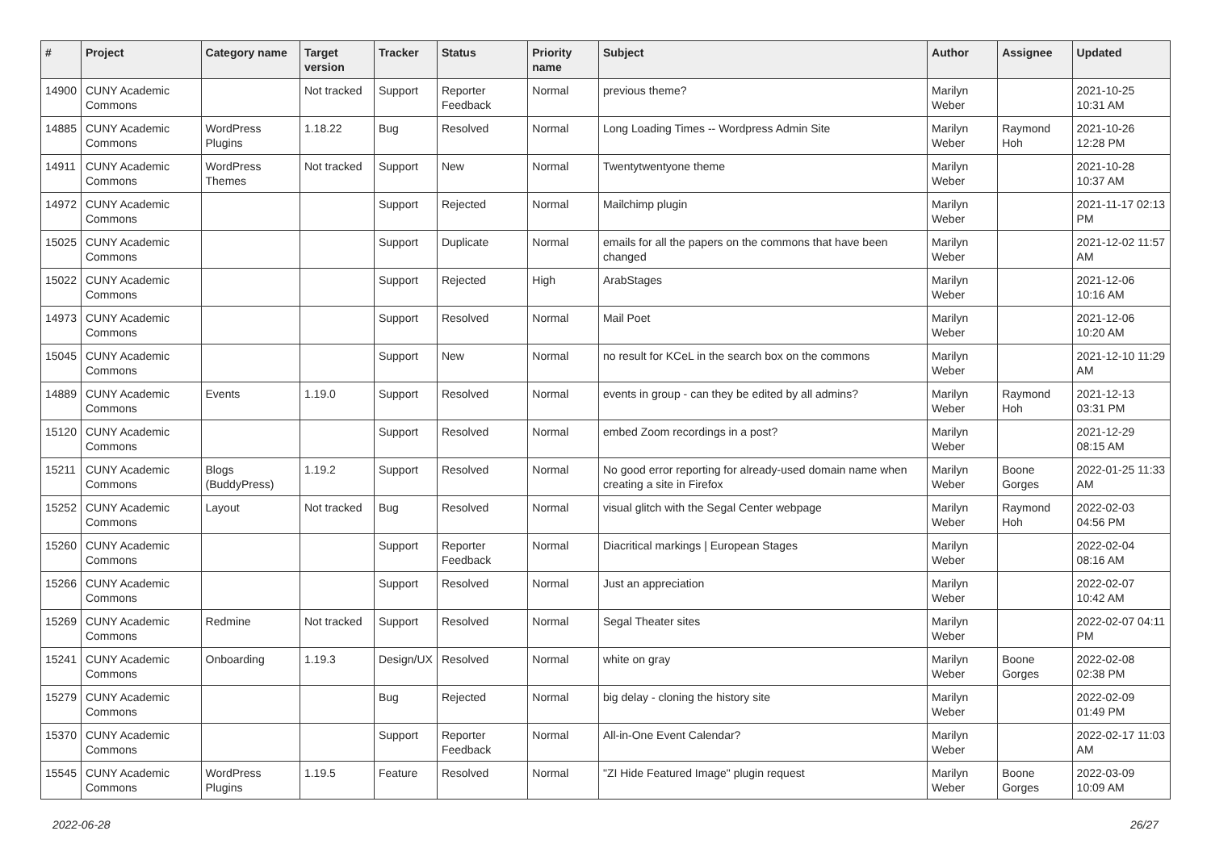| # | Project | Category name | Target version | Tracker | Status | Priority name | Subject | Author | Assignee | Updated |
| --- | --- | --- | --- | --- | --- | --- | --- | --- | --- | --- |
| 14900 | CUNY Academic Commons | | Not tracked | Support | Reporter Feedback | Normal | previous theme? | Marilyn Weber | | 2021-10-25 10:31 AM |
| 14885 | CUNY Academic Commons | WordPress Plugins | 1.18.22 | Bug | Resolved | Normal | Long Loading Times -- Wordpress Admin Site | Marilyn Weber | Raymond Hoh | 2021-10-26 12:28 PM |
| 14911 | CUNY Academic Commons | WordPress Themes | Not tracked | Support | New | Normal | Twentytwentyone theme | Marilyn Weber | | 2021-10-28 10:37 AM |
| 14972 | CUNY Academic Commons | | | Support | Rejected | Normal | Mailchimp plugin | Marilyn Weber | | 2021-11-17 02:13 PM |
| 15025 | CUNY Academic Commons | | | Support | Duplicate | Normal | emails for all the papers on the commons that have been changed | Marilyn Weber | | 2021-12-02 11:57 AM |
| 15022 | CUNY Academic Commons | | | Support | Rejected | High | ArabStages | Marilyn Weber | | 2021-12-06 10:16 AM |
| 14973 | CUNY Academic Commons | | | Support | Resolved | Normal | Mail Poet | Marilyn Weber | | 2021-12-06 10:20 AM |
| 15045 | CUNY Academic Commons | | | Support | New | Normal | no result for KCeL in the search box on the commons | Marilyn Weber | | 2021-12-10 11:29 AM |
| 14889 | CUNY Academic Commons | Events | 1.19.0 | Support | Resolved | Normal | events in group - can they be edited by all admins? | Marilyn Weber | Raymond Hoh | 2021-12-13 03:31 PM |
| 15120 | CUNY Academic Commons | | | Support | Resolved | Normal | embed Zoom recordings in a post? | Marilyn Weber | | 2021-12-29 08:15 AM |
| 15211 | CUNY Academic Commons | Blogs (BuddyPress) | 1.19.2 | Support | Resolved | Normal | No good error reporting for already-used domain name when creating a site in Firefox | Marilyn Weber | Boone Gorges | 2022-01-25 11:33 AM |
| 15252 | CUNY Academic Commons | Layout | Not tracked | Bug | Resolved | Normal | visual glitch with the Segal Center webpage | Marilyn Weber | Raymond Hoh | 2022-02-03 04:56 PM |
| 15260 | CUNY Academic Commons | | | Support | Reporter Feedback | Normal | Diacritical markings / European Stages | Marilyn Weber | | 2022-02-04 08:16 AM |
| 15266 | CUNY Academic Commons | | | Support | Resolved | Normal | Just an appreciation | Marilyn Weber | | 2022-02-07 10:42 AM |
| 15269 | CUNY Academic Commons | Redmine | Not tracked | Support | Resolved | Normal | Segal Theater sites | Marilyn Weber | | 2022-02-07 04:11 PM |
| 15241 | CUNY Academic Commons | Onboarding | 1.19.3 | Design/UX | Resolved | Normal | white on gray | Marilyn Weber | Boone Gorges | 2022-02-08 02:38 PM |
| 15279 | CUNY Academic Commons | | | Bug | Rejected | Normal | big delay - cloning the history site | Marilyn Weber | | 2022-02-09 01:49 PM |
| 15370 | CUNY Academic Commons | | | Support | Reporter Feedback | Normal | All-in-One Event Calendar? | Marilyn Weber | | 2022-02-17 11:03 AM |
| 15545 | CUNY Academic Commons | WordPress Plugins | 1.19.5 | Feature | Resolved | Normal | "ZI Hide Featured Image" plugin request | Marilyn Weber | Boone Gorges | 2022-03-09 10:09 AM |
2022-06-28 26/27